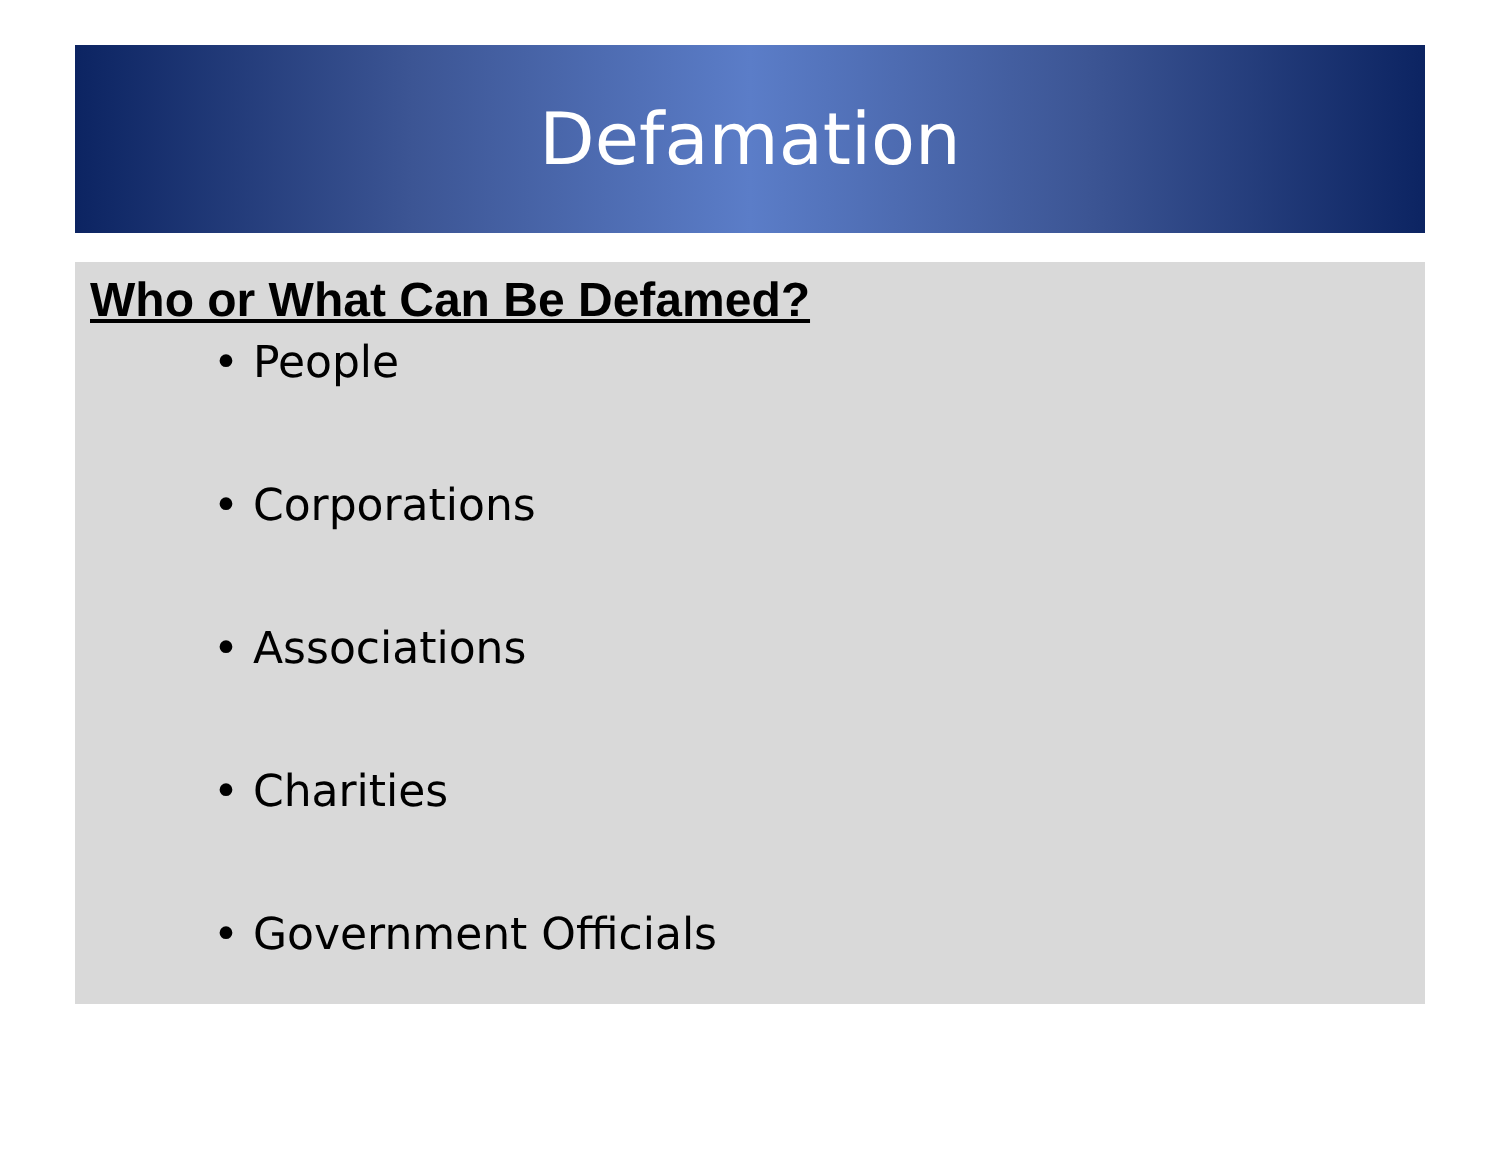Defamation
Who or What Can Be Defamed?
• People
• Corporations
• Associations
• Charities
• Government Officials